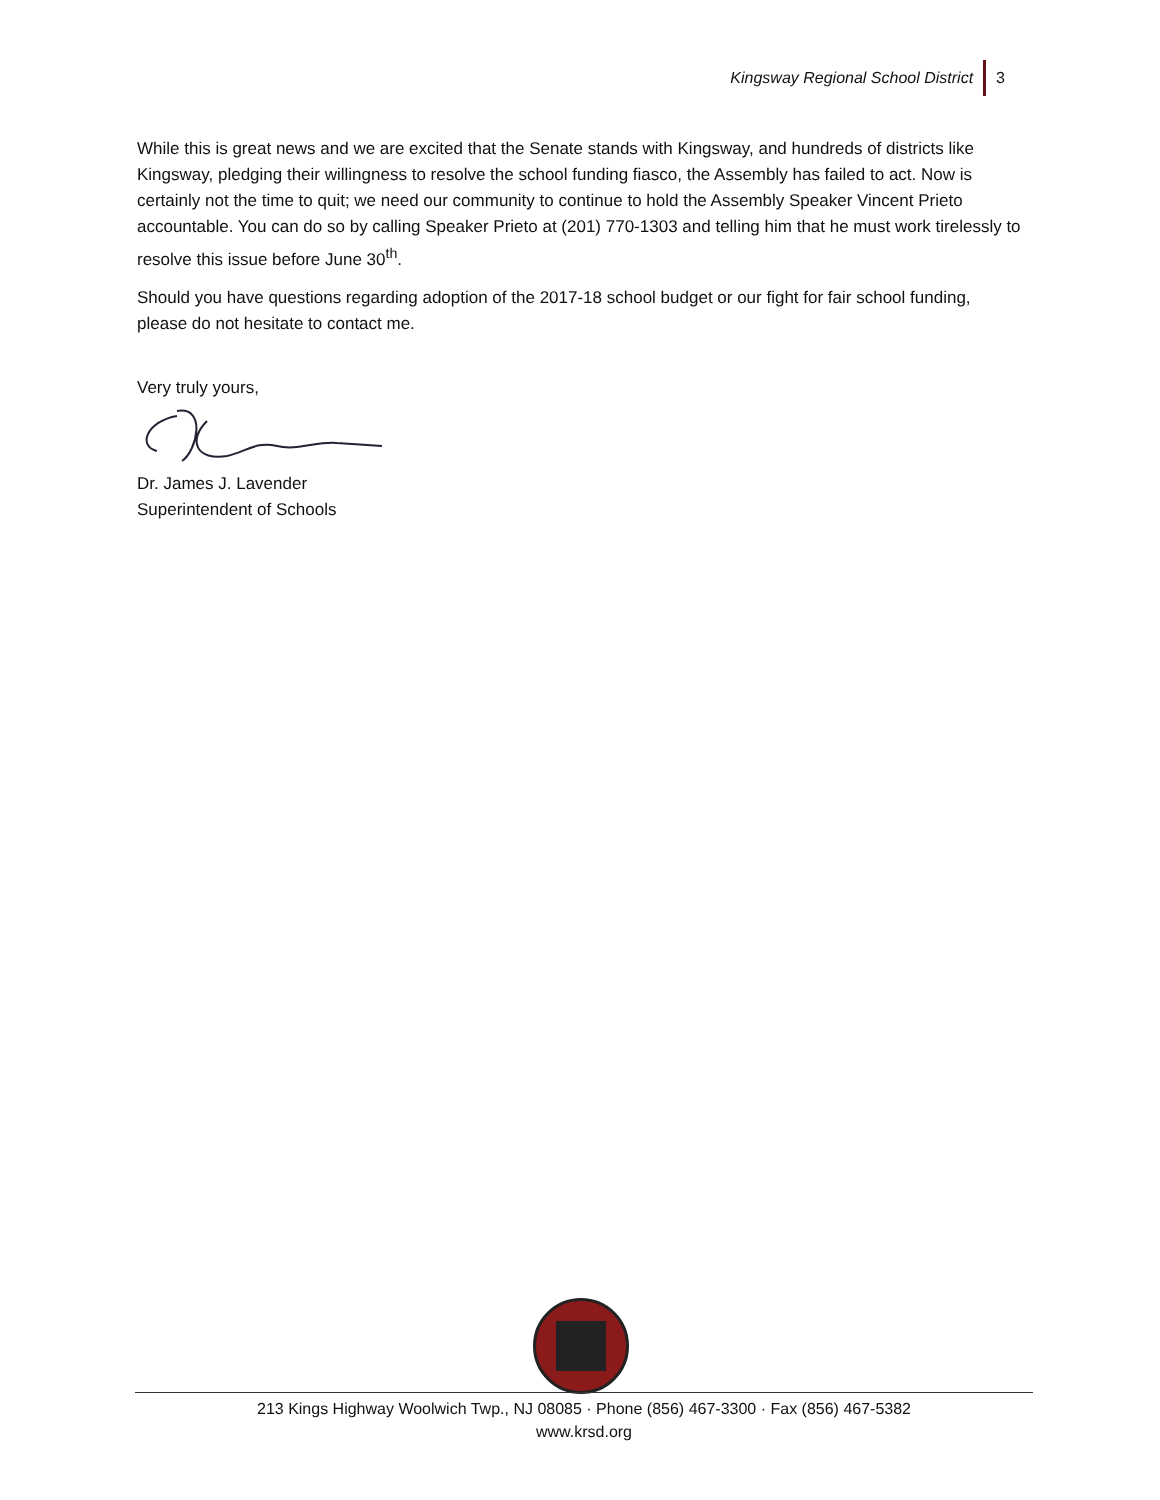Kingsway Regional School District 3
While this is great news and we are excited that the Senate stands with Kingsway, and hundreds of districts like Kingsway, pledging their willingness to resolve the school funding fiasco, the Assembly has failed to act. Now is certainly not the time to quit; we need our community to continue to hold the Assembly Speaker Vincent Prieto accountable. You can do so by calling Speaker Prieto at (201) 770-1303 and telling him that he must work tirelessly to resolve this issue before June 30<sup>th</sup>.
Should you have questions regarding adoption of the 2017-18 school budget or our fight for fair school funding, please do not hesitate to contact me.
Very truly yours,
Dr. James J. Lavender
Superintendent of Schools
213 Kings Highway Woolwich Twp., NJ 08085 · Phone (856) 467-3300 · Fax (856) 467-5382
www.krsd.org